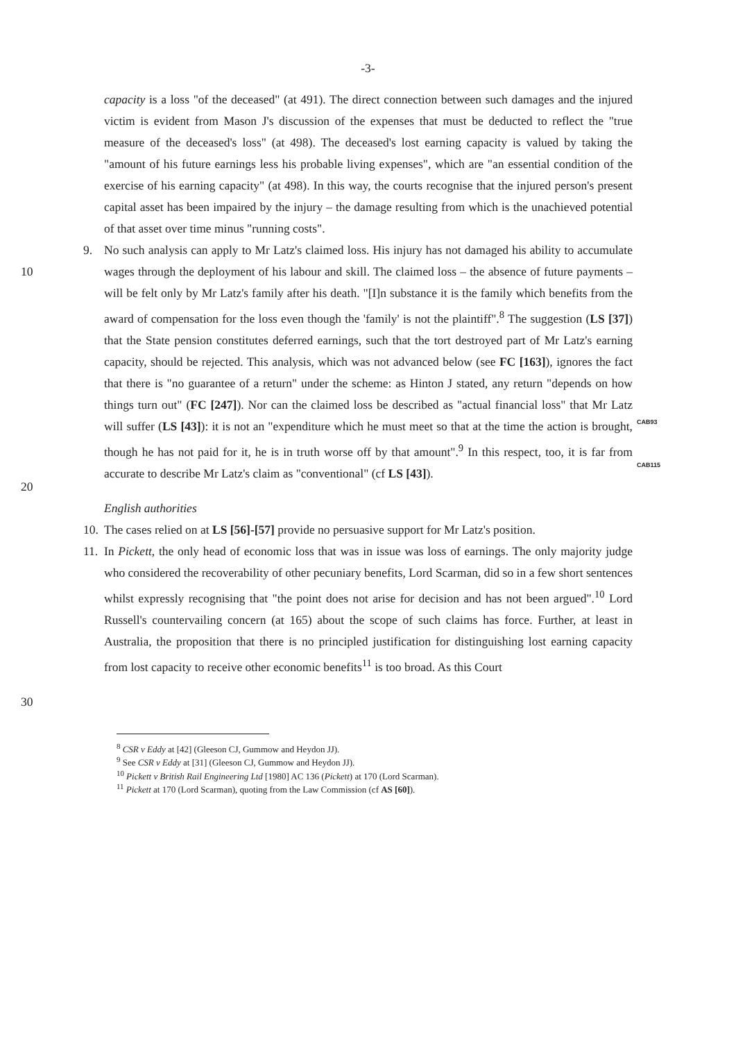-3-
capacity is a loss "of the deceased" (at 491). The direct connection between such damages and the injured victim is evident from Mason J's discussion of the expenses that must be deducted to reflect the "true measure of the deceased's loss" (at 498). The deceased's lost earning capacity is valued by taking the "amount of his future earnings less his probable living expenses", which are "an essential condition of the exercise of his earning capacity" (at 498). In this way, the courts recognise that the injured person's present capital asset has been impaired by the injury – the damage resulting from which is the unachieved potential of that asset over time minus "running costs".
10
20
9. No such analysis can apply to Mr Latz's claimed loss. His injury has not damaged his ability to accumulate wages through the deployment of his labour and skill. The claimed loss – the absence of future payments – will be felt only by Mr Latz's family after his death. "[I]n substance it is the family which benefits from the award of compensation for the loss even though the 'family' is not the plaintiff".<sup>8</sup> The suggestion (LS [37]) that the State pension constitutes deferred earnings, such that the tort destroyed part of Mr Latz's earning capacity, should be rejected. This analysis, which was not advanced below (see FC [163]), ignores the fact that there is "no guarantee of a return" under the scheme: as Hinton J stated, any return "depends on how things turn out" (FC [247]). Nor can the claimed loss be described as "actual financial loss" that Mr Latz will suffer (LS [43]): it is not an "expenditure which he must meet so that at the time the action is brought, though he has not paid for it, he is in truth worse off by that amount".<sup>9</sup> In this respect, too, it is far from accurate to describe Mr Latz's claim as "conventional" (cf LS [43]).
CAB93
CAB115
English authorities
10. The cases relied on at LS [56]-[57] provide no persuasive support for Mr Latz's position.
30 11. In Pickett, the only head of economic loss that was in issue was loss of earnings. The only majority judge who considered the recoverability of other pecuniary benefits, Lord Scarman, did so in a few short sentences whilst expressly recognising that "the point does not arise for decision and has not been argued".<sup>10</sup> Lord Russell's countervailing concern (at 165) about the scope of such claims has force. Further, at least in Australia, the proposition that there is no principled justification for distinguishing lost earning capacity from lost capacity to receive other economic benefits<sup>11</sup> is too broad. As this Court
<sup>8</sup> CSR v Eddy at [42] (Gleeson CJ, Gummow and Heydon JJ).
<sup>9</sup> See CSR v Eddy at [31] (Gleeson CJ, Gummow and Heydon JJ).
<sup>10</sup> Pickett v British Rail Engineering Ltd [1980] AC 136 (Pickett) at 170 (Lord Scarman).
<sup>11</sup> Pickett at 170 (Lord Scarman), quoting from the Law Commission (cf AS [60]).